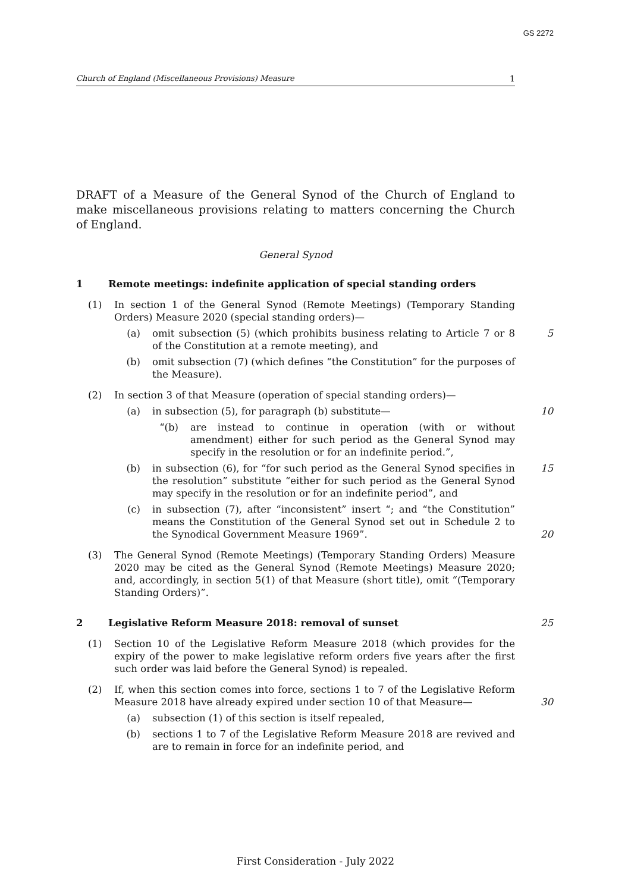GS 2272
Church of England (Miscellaneous Provisions) Measure 1
DRAFT of a Measure of the General Synod of the Church of England to make miscellaneous provisions relating to matters concerning the Church of England.
General Synod
1 Remote meetings: indefinite application of special standing orders
(1) In section 1 of the General Synod (Remote Meetings) (Temporary Standing Orders) Measure 2020 (special standing orders)—
(a) omit subsection (5) (which prohibits business relating to Article 7 or 8 of the Constitution at a remote meeting), and
5
(b) omit subsection (7) (which defines “the Constitution” for the purposes of the Measure).
(2) In section 3 of that Measure (operation of special standing orders)—
(a) in subsection (5), for paragraph (b) substitute—
10
“(b) are instead to continue in operation (with or without amendment) either for such period as the General Synod may specify in the resolution or for an indefinite period.”,
(b) in subsection (6), for “for such period as the General Synod specifies in the resolution” substitute “either for such period as the General Synod may specify in the resolution or for an indefinite period”, and
15
(c) in subsection (7), after “inconsistent” insert “; and “the Constitution” means the Constitution of the General Synod set out in Schedule 2 to the Synodical Government Measure 1969”.
20
(3) The General Synod (Remote Meetings) (Temporary Standing Orders) Measure 2020 may be cited as the General Synod (Remote Meetings) Measure 2020; and, accordingly, in section 5(1) of that Measure (short title), omit “(Temporary Standing Orders)”.
2 Legislative Reform Measure 2018: removal of sunset 25
(1) Section 10 of the Legislative Reform Measure 2018 (which provides for the expiry of the power to make legislative reform orders five years after the first such order was laid before the General Synod) is repealed.
(2) If, when this section comes into force, sections 1 to 7 of the Legislative Reform Measure 2018 have already expired under section 10 of that Measure—
30
(a) subsection (1) of this section is itself repealed,
(b) sections 1 to 7 of the Legislative Reform Measure 2018 are revived and are to remain in force for an indefinite period, and
First Consideration - July 2022